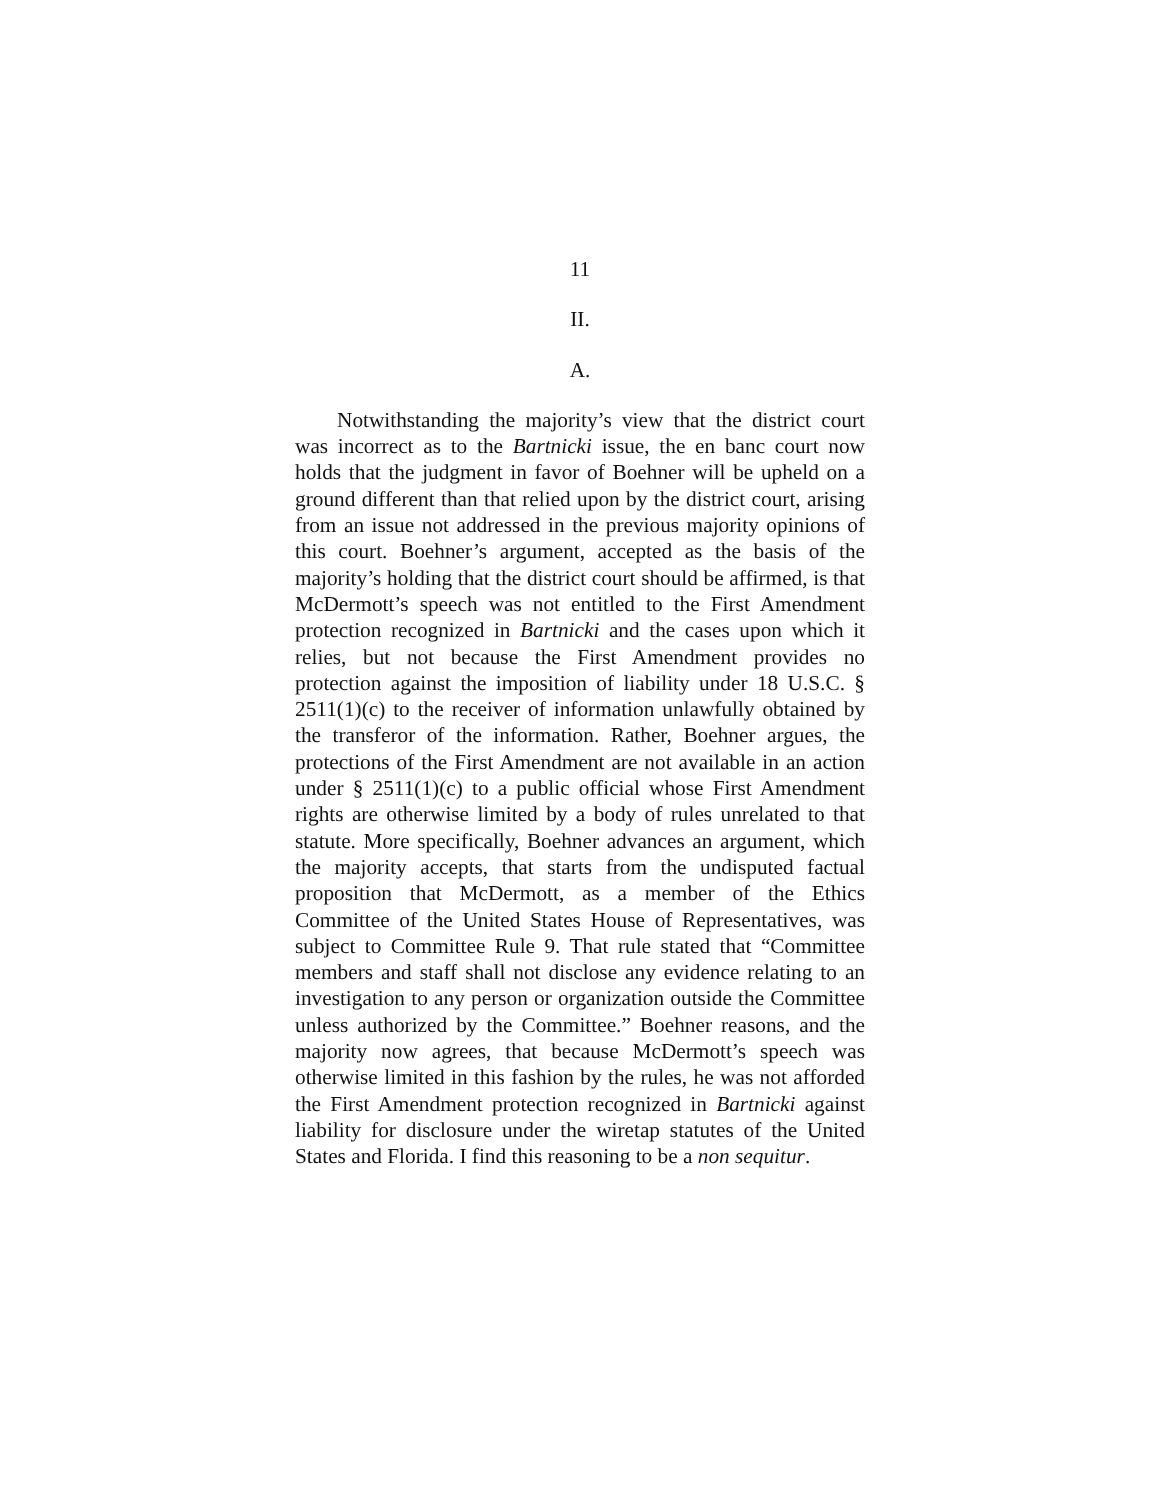11
II.
A.
Notwithstanding the majority’s view that the district court was incorrect as to the Bartnicki issue, the en banc court now holds that the judgment in favor of Boehner will be upheld on a ground different than that relied upon by the district court, arising from an issue not addressed in the previous majority opinions of this court. Boehner’s argument, accepted as the basis of the majority’s holding that the district court should be affirmed, is that McDermott’s speech was not entitled to the First Amendment protection recognized in Bartnicki and the cases upon which it relies, but not because the First Amendment provides no protection against the imposition of liability under 18 U.S.C. § 2511(1)(c) to the receiver of information unlawfully obtained by the transferor of the information. Rather, Boehner argues, the protections of the First Amendment are not available in an action under § 2511(1)(c) to a public official whose First Amendment rights are otherwise limited by a body of rules unrelated to that statute. More specifically, Boehner advances an argument, which the majority accepts, that starts from the undisputed factual proposition that McDermott, as a member of the Ethics Committee of the United States House of Representatives, was subject to Committee Rule 9. That rule stated that “Committee members and staff shall not disclose any evidence relating to an investigation to any person or organization outside the Committee unless authorized by the Committee.” Boehner reasons, and the majority now agrees, that because McDermott’s speech was otherwise limited in this fashion by the rules, he was not afforded the First Amendment protection recognized in Bartnicki against liability for disclosure under the wiretap statutes of the United States and Florida. I find this reasoning to be a non sequitur.